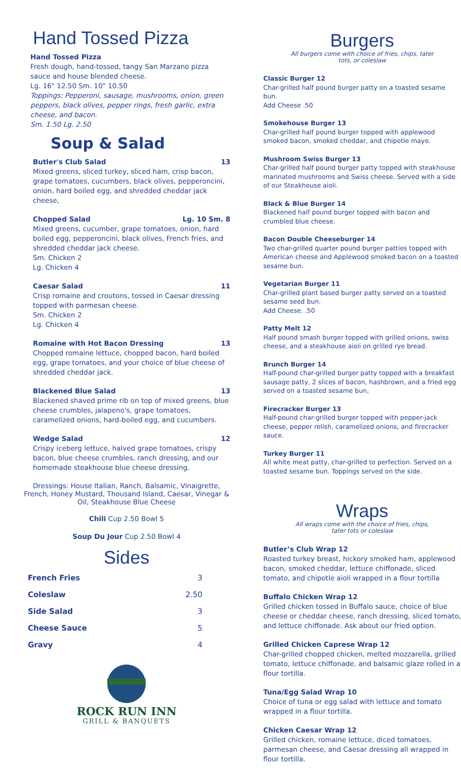Hand Tossed Pizza
Hand Tossed Pizza
Fresh dough, hand-tossed, tangy San Marzano pizza sauce and house blended cheese.
Lg. 16" 12.50 Sm. 10" 10.50
Toppings: Pepperoni, sausage, mushrooms, onion, green peppers, black olives, pepper rings, fresh garlic, extra cheese, and bacon.
Sm. 1.50 Lg. 2.50
Soup & Salad
Butler's Club Salad 13
Mixed greens, sliced turkey, sliced ham, crisp bacon, grape tomatoes, cucumbers, black olives, pepperoncini, onion, hard boiled egg, and shredded cheddar jack cheese,
Chopped Salad Lg. 10 Sm. 8
Mixed greens, cucumber, grape tomatoes, onion, hard boiled egg, pepperoncini, black olives, French fries, and shredded cheddar jack cheese.
Sm. Chicken 2
Lg. Chicken 4
Caesar Salad 11
Crisp romaine and croutons, tossed in Caesar dressing topped with parmesan cheese.
Sm. Chicken 2
Lg. Chicken 4
Romaine with Hot Bacon Dressing 13
Chopped romaine lettuce, chopped bacon, hard boiled egg, grape tomatoes, and your choice of blue cheese of shredded cheddar jack.
Blackened Blue Salad 13
Blackened shaved prime rib on top of mixed greens, blue cheese crumbles, jalapeno's, grape tomatoes, caramelized onions, hard-boiled egg, and cucumbers.
Wedge Salad 12
Crispy iceberg lettuce, halved grape tomatoes, crispy bacon, blue cheese crumbles, ranch dressing, and our homemade steakhouse blue cheese dressing.
Dressings: House Italian, Ranch, Balsamic, Vinaigrette, French, Honey Mustard, Thousand Island, Caesar, Vinegar & Oil, Steakhouse Blue Cheese
Chili Cup 2.50 Bowl 5
Soup Du Jour Cup 2.50 Bowl 4
Sides
| French Fries | 3 |
| Coleslaw | 2.50 |
| Side Salad | 3 |
| Cheese Sauce | 5 |
| Gravy | 4 |
ROCK RUN INN
GRILL & BANQUETS
Burgers
All burgers come with choice of fries, chips, tater
tots, or coleslaw
Classic Burger 12
Char-grilled half pound burger patty on a toasted sesame bun.
Add Cheese .50
Smokehouse Burger 13
Char-grilled half pound burger topped with applewood smoked bacon, smoked cheddar, and chipotle mayo.
Mushroom Swiss Burger 13
Char-grilled half pound burger patty topped with steakhouse marinated mushrooms and Swiss cheese. Served with a side of our Steakhouse aioli.
Black & Blue Burger 14
Blackened half pound burger topped with bacon and crumbled blue cheese.
Bacon Double Cheeseburger 14
Two char-grilled quarter pound burger patties topped with American cheese and Applewood smoked bacon on a toasted sesame bun.
Vegetarian Burger 11
Char-grilled plant based burger patty served on a toasted sesame seed bun.
Add Cheese. .50
Patty Melt 12
Half pound smash burger topped with grilled onions, swiss cheese, and a steakhouse aioli on grilled rye bread.
Brunch Burger 14
Half-pound char-grilled burger patty topped with a breakfast sausage patty, 2 slices of bacon, hashbrown, and a fried egg served on a toasted sesame bun,
Firecracker Burger 13
Half-pound char-grilled burger topped with pepper-jack cheese, pepper relish, caramelized onions, and firecracker sauce.
Turkey Burger 11
All white meat patty, char-grilled to perfection. Served on a toasted sesame bun. Toppings served on the side.
Wraps
All wraps come with the choice of fries, chips,
tater tots or coleslaw
Butler’s Club Wrap 12
Roasted turkey breast, hickory smoked ham, applewood bacon, smoked cheddar, lettuce chiffonade, sliced tomato, and chipotle aioli wrapped in a flour tortilla
Buffalo Chicken Wrap 12
Grilled chicken tossed in Buffalo sauce, choice of blue cheese or cheddar cheese, ranch dressing, sliced tomato, and lettuce chiffonade. Ask about our fried option.
Grilled Chicken Caprese Wrap 12
Char-grilled chopped chicken, melted mozzarella, grilled tomato, lettuce chiffonade, and balsamic glaze rolled in a flour tortilla.
Tuna/Egg Salad Wrap 10
Choice of tuna or egg salad with lettuce and tomato wrapped in a flour tortilla.
Chicken Caesar Wrap 12
Grilled chicken, romaine lettuce, diced tomatoes, parmesan cheese, and Caesar dressing all wrapped in flour tortilla.